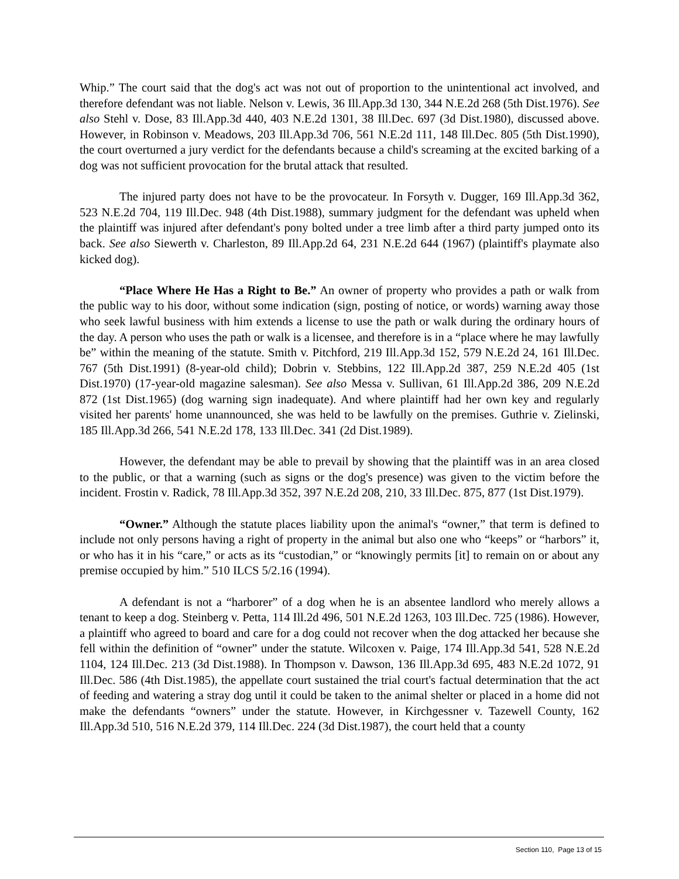Whip.” The court said that the dog's act was not out of proportion to the unintentional act involved, and therefore defendant was not liable. Nelson v. Lewis, 36 Ill.App.3d 130, 344 N.E.2d 268 (5th Dist.1976). See also Stehl v. Dose, 83 Ill.App.3d 440, 403 N.E.2d 1301, 38 Ill.Dec. 697 (3d Dist.1980), discussed above. However, in Robinson v. Meadows, 203 Ill.App.3d 706, 561 N.E.2d 111, 148 Ill.Dec. 805 (5th Dist.1990), the court overturned a jury verdict for the defendants because a child's screaming at the excited barking of a dog was not sufficient provocation for the brutal attack that resulted.
The injured party does not have to be the provocateur. In Forsyth v. Dugger, 169 Ill.App.3d 362, 523 N.E.2d 704, 119 Ill.Dec. 948 (4th Dist.1988), summary judgment for the defendant was upheld when the plaintiff was injured after defendant's pony bolted under a tree limb after a third party jumped onto its back. See also Siewerth v. Charleston, 89 Ill.App.2d 64, 231 N.E.2d 644 (1967) (plaintiff's playmate also kicked dog).
“Place Where He Has a Right to Be.” An owner of property who provides a path or walk from the public way to his door, without some indication (sign, posting of notice, or words) warning away those who seek lawful business with him extends a license to use the path or walk during the ordinary hours of the day. A person who uses the path or walk is a licensee, and therefore is in a “place where he may lawfully be” within the meaning of the statute. Smith v. Pitchford, 219 Ill.App.3d 152, 579 N.E.2d 24, 161 Ill.Dec. 767 (5th Dist.1991) (8-year-old child); Dobrin v. Stebbins, 122 Ill.App.2d 387, 259 N.E.2d 405 (1st Dist.1970) (17-year-old magazine salesman). See also Messa v. Sullivan, 61 Ill.App.2d 386, 209 N.E.2d 872 (1st Dist.1965) (dog warning sign inadequate). And where plaintiff had her own key and regularly visited her parents' home unannounced, she was held to be lawfully on the premises. Guthrie v. Zielinski, 185 Ill.App.3d 266, 541 N.E.2d 178, 133 Ill.Dec. 341 (2d Dist.1989).
However, the defendant may be able to prevail by showing that the plaintiff was in an area closed to the public, or that a warning (such as signs or the dog's presence) was given to the victim before the incident. Frostin v. Radick, 78 Ill.App.3d 352, 397 N.E.2d 208, 210, 33 Ill.Dec. 875, 877 (1st Dist.1979).
“Owner.” Although the statute places liability upon the animal's “owner,” that term is defined to include not only persons having a right of property in the animal but also one who “keeps” or “harbors” it, or who has it in his “care,” or acts as its “custodian,” or “knowingly permits [it] to remain on or about any premise occupied by him.” 510 ILCS 5/2.16 (1994).
A defendant is not a “harborer” of a dog when he is an absentee landlord who merely allows a tenant to keep a dog. Steinberg v. Petta, 114 Ill.2d 496, 501 N.E.2d 1263, 103 Ill.Dec. 725 (1986). However, a plaintiff who agreed to board and care for a dog could not recover when the dog attacked her because she fell within the definition of “owner” under the statute. Wilcoxen v. Paige, 174 Ill.App.3d 541, 528 N.E.2d 1104, 124 Ill.Dec. 213 (3d Dist.1988). In Thompson v. Dawson, 136 Ill.App.3d 695, 483 N.E.2d 1072, 91 Ill.Dec. 586 (4th Dist.1985), the appellate court sustained the trial court's factual determination that the act of feeding and watering a stray dog until it could be taken to the animal shelter or placed in a home did not make the defendants “owners” under the statute. However, in Kirchgessner v. Tazewell County, 162 Ill.App.3d 510, 516 N.E.2d 379, 114 Ill.Dec. 224 (3d Dist.1987), the court held that a county
Section 110, Page 13 of 15